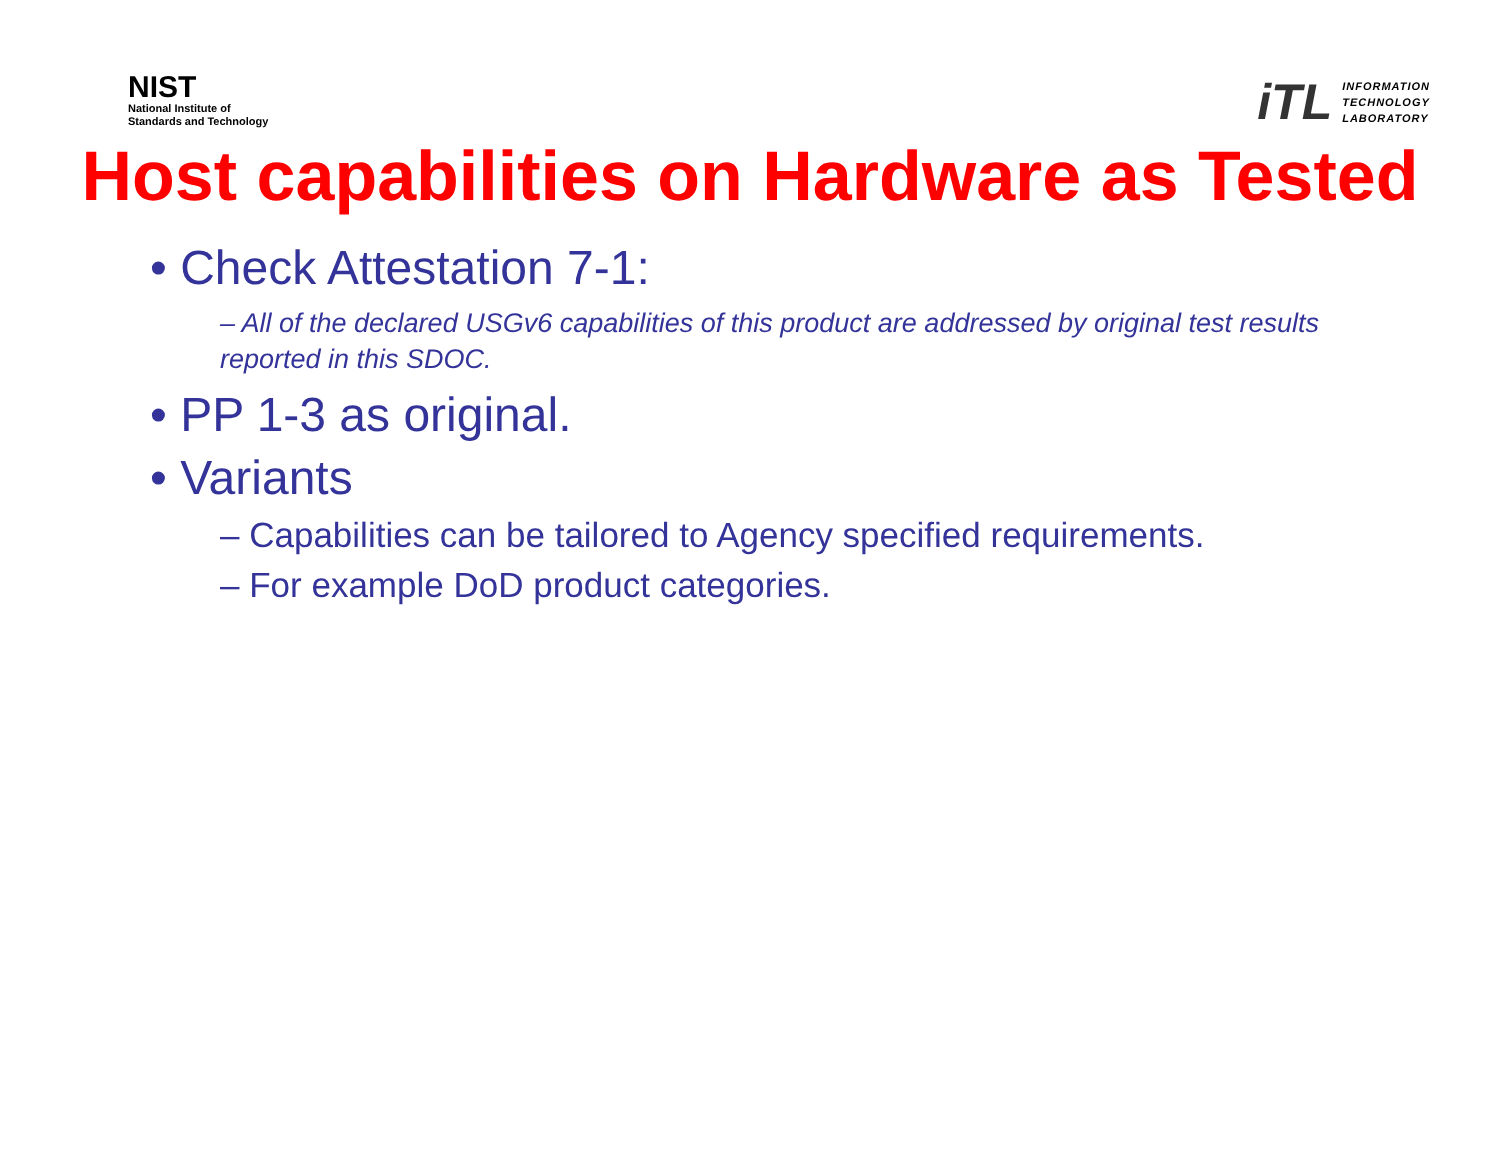NIST
National Institute of
Standards and Technology
iTL
INFORMATION
TECHNOLOGY
LABORATORY
Host capabilities on Hardware as Tested
• Check Attestation 7-1:
– All of the declared USGv6 capabilities of this product are addressed by original test results reported in this SDOC.
• PP 1-3 as original.
• Variants
– Capabilities can be tailored to Agency specified requirements.
– For example DoD product categories.